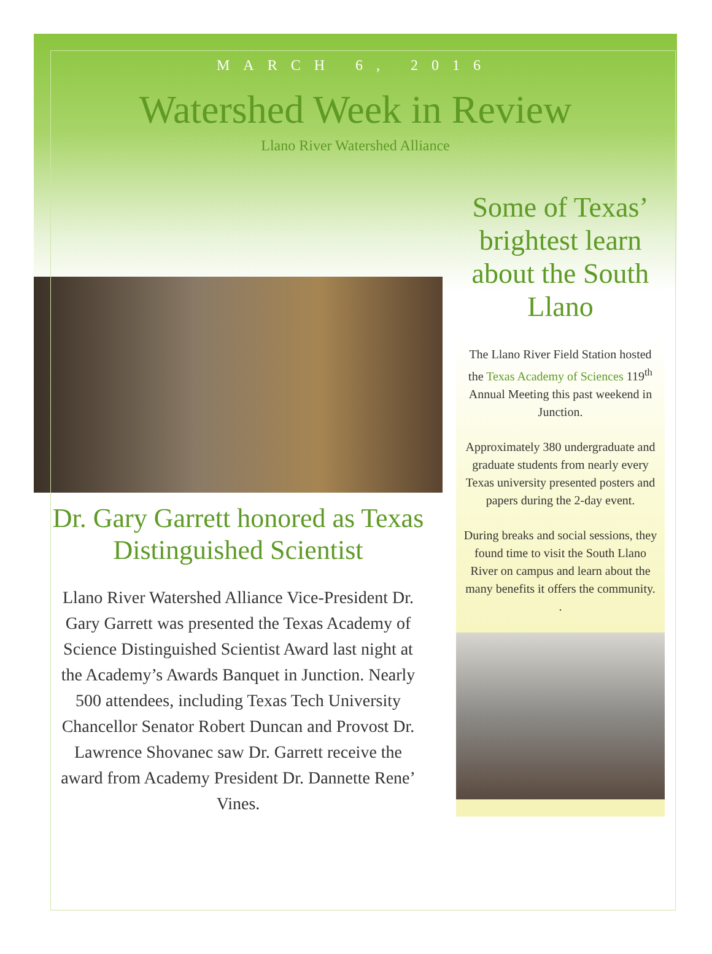MARCH 6, 2016
Watershed Week in Review
Llano River Watershed Alliance
Dr. Gary Garrett honored as Texas Distinguished Scientist
Llano River Watershed Alliance Vice-President Dr. Gary Garrett was presented the Texas Academy of Science Distinguished Scientist Award last night at the Academy’s Awards Banquet in Junction. Nearly 500 attendees, including Texas Tech University Chancellor Senator Robert Duncan and Provost Dr. Lawrence Shovanec saw Dr. Garrett receive the award from Academy President Dr. Dannette Rene’ Vines.
Some of Texas’ brightest learn about the South Llano
The Llano River Field Station hosted the Texas Academy of Sciences 119<sup>th</sup> Annual Meeting this past weekend in Junction.
Approximately 380 undergraduate and graduate students from nearly every Texas university presented posters and papers during the 2-day event.
During breaks and social sessions, they found time to visit the South Llano River on campus and learn about the many benefits it offers the community.
.